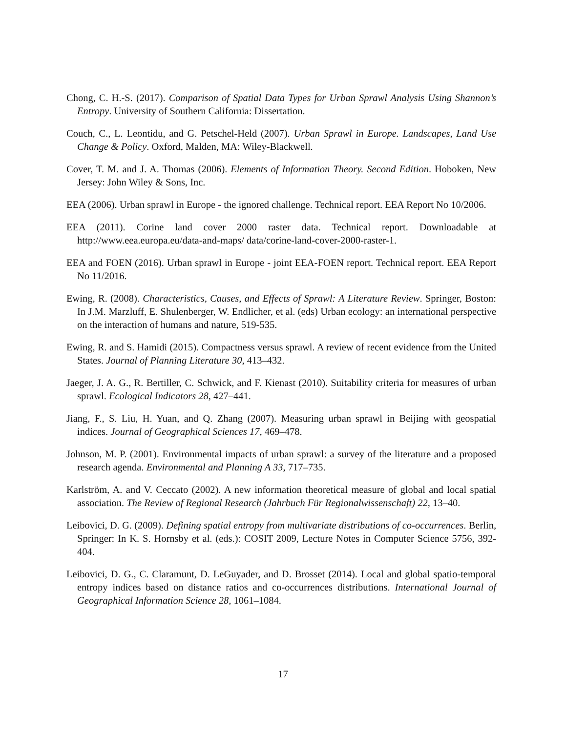Chong, C. H.-S. (2017). Comparison of Spatial Data Types for Urban Sprawl Analysis Using Shannon’s Entropy. University of Southern California: Dissertation.
Couch, C., L. Leontidu, and G. Petschel-Held (2007). Urban Sprawl in Europe. Landscapes, Land Use Change & Policy. Oxford, Malden, MA: Wiley-Blackwell.
Cover, T. M. and J. A. Thomas (2006). Elements of Information Theory. Second Edition. Hoboken, New Jersey: John Wiley & Sons, Inc.
EEA (2006). Urban sprawl in Europe - the ignored challenge. Technical report. EEA Report No 10/2006.
EEA (2011). Corine land cover 2000 raster data. Technical report. Downloadable at http://www.eea.europa.eu/data-and-maps/ data/corine-land-cover-2000-raster-1.
EEA and FOEN (2016). Urban sprawl in Europe - joint EEA-FOEN report. Technical report. EEA Report No 11/2016.
Ewing, R. (2008). Characteristics, Causes, and Effects of Sprawl: A Literature Review. Springer, Boston: In J.M. Marzluff, E. Shulenberger, W. Endlicher, et al. (eds) Urban ecology: an international perspective on the interaction of humans and nature, 519-535.
Ewing, R. and S. Hamidi (2015). Compactness versus sprawl. A review of recent evidence from the United States. Journal of Planning Literature 30, 413–432.
Jaeger, J. A. G., R. Bertiller, C. Schwick, and F. Kienast (2010). Suitability criteria for measures of urban sprawl. Ecological Indicators 28, 427–441.
Jiang, F., S. Liu, H. Yuan, and Q. Zhang (2007). Measuring urban sprawl in Beijing with geospatial indices. Journal of Geographical Sciences 17, 469–478.
Johnson, M. P. (2001). Environmental impacts of urban sprawl: a survey of the literature and a proposed research agenda. Environmental and Planning A 33, 717–735.
Karlström, A. and V. Ceccato (2002). A new information theoretical measure of global and local spatial association. The Review of Regional Research (Jahrbuch Für Regionalwissenschaft) 22, 13–40.
Leibovici, D. G. (2009). Defining spatial entropy from multivariate distributions of co-occurrences. Berlin, Springer: In K. S. Hornsby et al. (eds.): COSIT 2009, Lecture Notes in Computer Science 5756, 392-404.
Leibovici, D. G., C. Claramunt, D. LeGuyader, and D. Brosset (2014). Local and global spatio-temporal entropy indices based on distance ratios and co-occurrences distributions. International Journal of Geographical Information Science 28, 1061–1084.
17